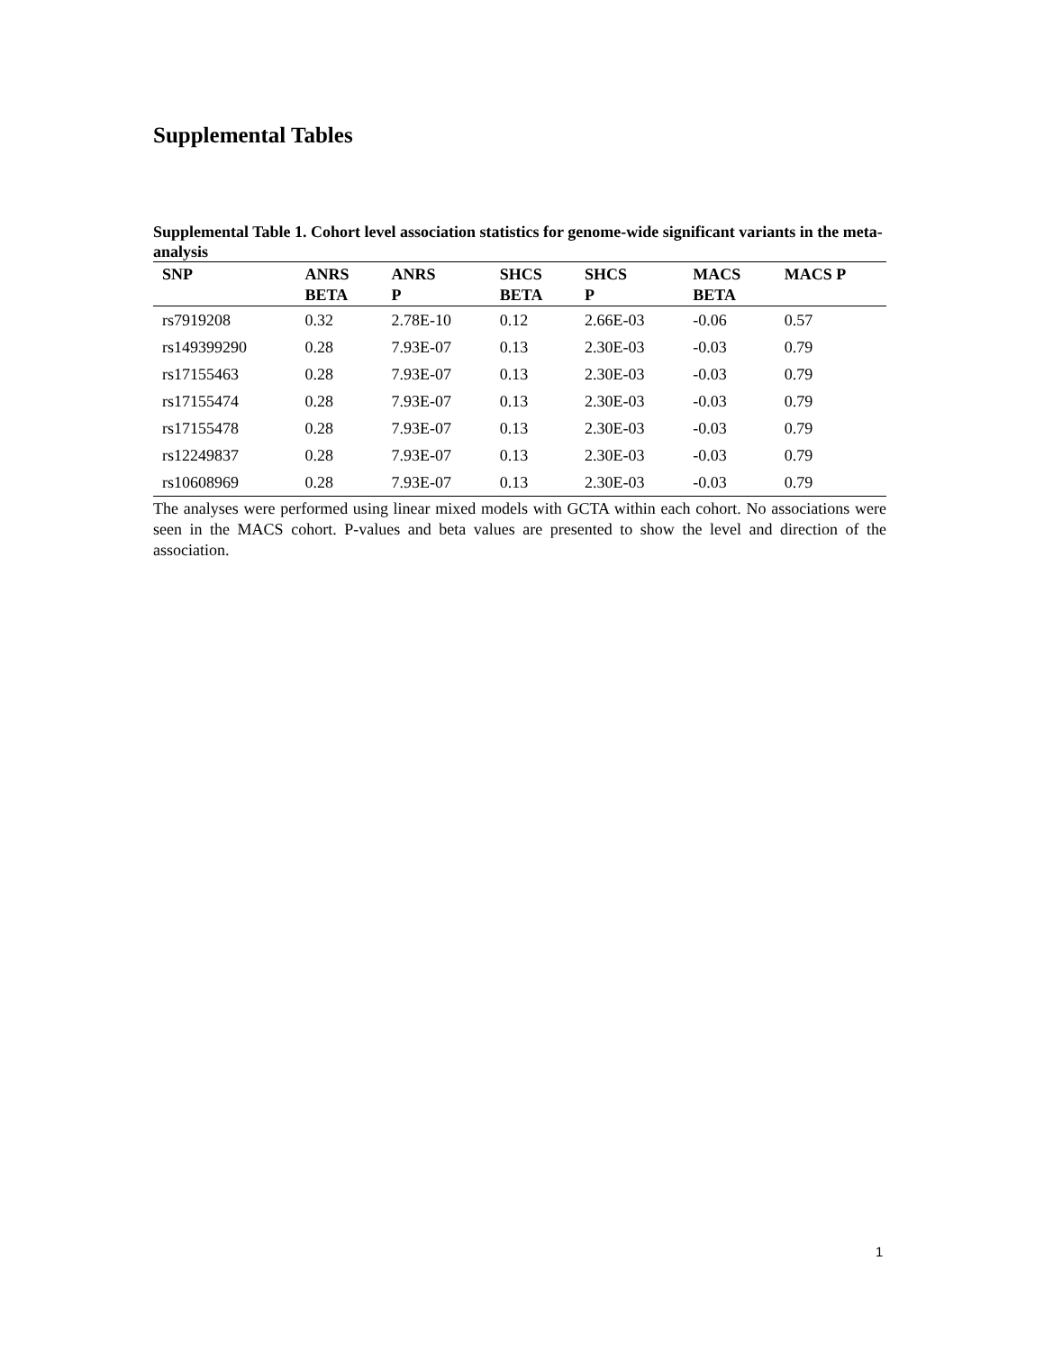Supplemental Tables
Supplemental Table 1. Cohort level association statistics for genome-wide significant variants in the meta-analysis
| SNP | ANRS BETA | ANRS P | SHCS BETA | SHCS P | MACS BETA | MACS P |
| --- | --- | --- | --- | --- | --- | --- |
| rs7919208 | 0.32 | 2.78E-10 | 0.12 | 2.66E-03 | -0.06 | 0.57 |
| rs149399290 | 0.28 | 7.93E-07 | 0.13 | 2.30E-03 | -0.03 | 0.79 |
| rs17155463 | 0.28 | 7.93E-07 | 0.13 | 2.30E-03 | -0.03 | 0.79 |
| rs17155474 | 0.28 | 7.93E-07 | 0.13 | 2.30E-03 | -0.03 | 0.79 |
| rs17155478 | 0.28 | 7.93E-07 | 0.13 | 2.30E-03 | -0.03 | 0.79 |
| rs12249837 | 0.28 | 7.93E-07 | 0.13 | 2.30E-03 | -0.03 | 0.79 |
| rs10608969 | 0.28 | 7.93E-07 | 0.13 | 2.30E-03 | -0.03 | 0.79 |
The analyses were performed using linear mixed models with GCTA within each cohort. No associations were seen in the MACS cohort. P-values and beta values are presented to show the level and direction of the association.
1